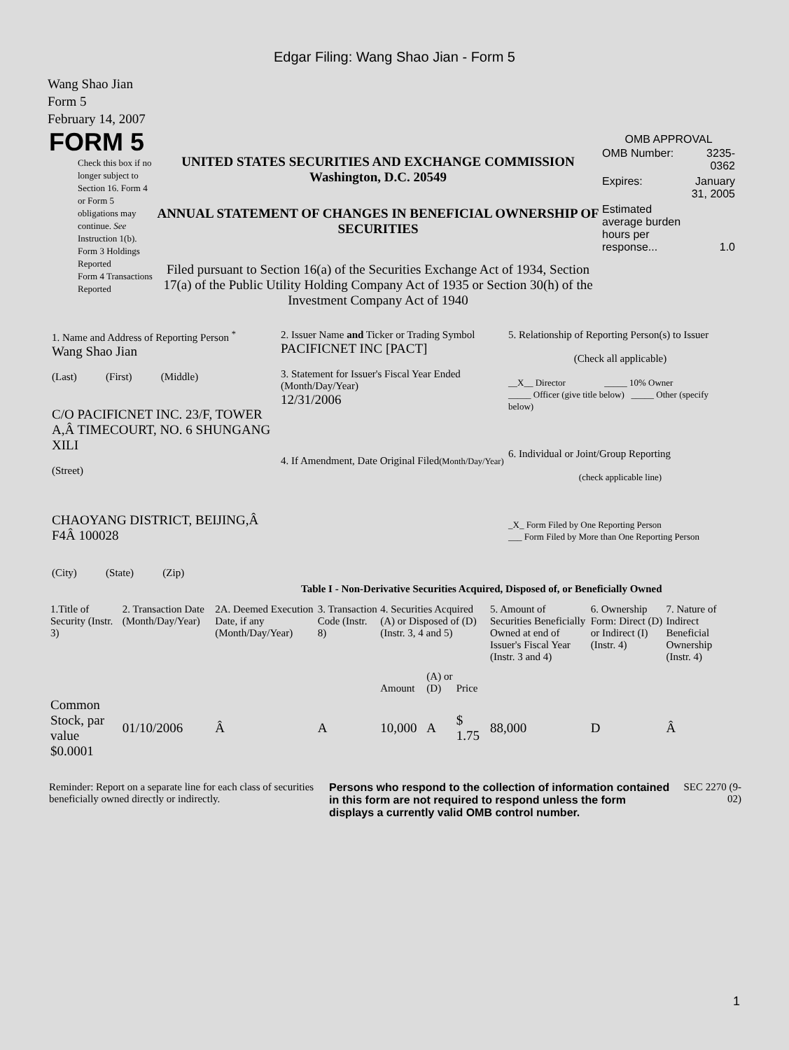Edgar Filing: Wang Shao Jian - Form 5
Wang Shao Jian
Form 5
February 14, 2007
FORM 5
Check this box if no longer subject to Section 16. Form 4 or Form 5 obligations may continue. See Instruction 1(b).
Form 3 Holdings Reported
Form 4 Transactions Reported
UNITED STATES SECURITIES AND EXCHANGE COMMISSION
Washington, D.C. 20549
ANNUAL STATEMENT OF CHANGES IN BENEFICIAL OWNERSHIP OF SECURITIES
Filed pursuant to Section 16(a) of the Securities Exchange Act of 1934, Section 17(a) of the Public Utility Holding Company Act of 1935 or Section 30(h) of the Investment Company Act of 1940
OMB APPROVAL
| OMB Number: | 3235-0362 |
| Expires: | January 31, 2005 |
| Estimated average burden hours per response... | 1.0 |
1. Name and Address of Reporting Person <sup>*</sup>
Wang Shao Jian
(Last) (First) (Middle)
C/O PACIFICNET INC. 23/F, TOWER A,Â TIMECOURT, NO. 6 SHUNGANG XILI
(Street)
CHAOYANG DISTRICT, BEIJING,Â F4Â 100028
(City) (State) (Zip)
2. Issuer Name and Ticker or Trading Symbol
PACIFICNET INC [PACT]
3. Statement for Issuer's Fiscal Year Ended (Month/Day/Year)
12/31/2006
4. If Amendment, Date Original Filed(Month/Day/Year)
5. Relationship of Reporting Person(s) to Issuer
(Check all applicable)
__X__ Director _____ 10% Owner
_____ Officer (give title below) _____ Other (specify below)
6. Individual or Joint/Group Reporting
(check applicable line)
_X_ Form Filed by One Reporting Person
___ Form Filed by More than One Reporting Person
Table I - Non-Derivative Securities Acquired, Disposed of, or Beneficially Owned
| 1.Title of Security (Instr. 3) | 2. Transaction Date (Month/Day/Year) | 2A. Deemed Execution Date, if any (Month/Day/Year) | 3. Transaction Code (Instr. 8) | 4. Securities Acquired (A) or Disposed of (D) (Instr. 3, 4 and 5) | | | 5. Amount of Securities Beneficially Owned at end of Issuer's Fiscal Year (Instr. 3 and 4) | 6. Ownership Form: Direct (D) or Indirect (I) (Instr. 4) | 7. Nature of Indirect Beneficial Ownership (Instr. 4) |
| --- | --- | --- | --- | --- | --- | --- | --- | --- | --- |
| | | | | Amount | (A) or (D) | Price | | | |
| Common Stock, par value $0.0001 | 01/10/2006 | Â | A | 10,000 | A | $ 1.75 | 88,000 | D | Â |
Reminder: Report on a separate line for each class of securities beneficially owned directly or indirectly.
Persons who respond to the collection of information contained in this form are not required to respond unless the form displays a currently valid OMB control number.
SEC 2270 (9-02)
1